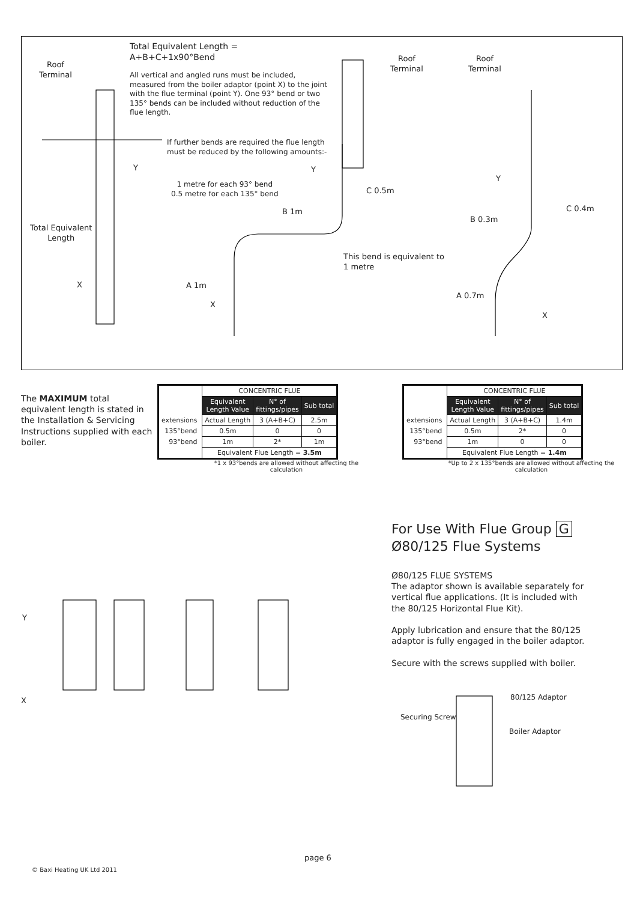Total Equivalent Length =
A+B+C+1x90°Bend
All vertical and angled runs must be included, measured from the boiler adaptor (point X) to the joint with the flue terminal (point Y). One 93° bend or two 135° bends can be included without reduction of the flue length.
If further bends are required the flue length must be reduced by the following amounts:-
1 metre for each 93° bend
0.5 metre for each 135° bend
Roof
Terminal
Roof
Terminal
Roof
Terminal
Y Y
Y
Total Equivalent
Length
X
X
X
C 0.5m
B 1m
A 1m
This bend is equivalent to
1 metre
C 0.4m
B 0.3m
A 0.7m
The MAXIMUM total equivalent length is stated in the Installation & Servicing Instructions supplied with each boiler.
| | CONCENTRIC FLUE | | |
| | Equivalent Length Value | N° of fittings/pipes | Sub total |
| extensions | Actual Length | 3 (A+B+C) | 2.5m |
| 135°bend | 0.5m | 0 | 0 |
| 93°bend | 1m | 2* | 1m |
| | Equivalent Flue Length = 3.5m | | |
*1 x 93°bends are allowed without affecting the calculation
| | CONCENTRIC FLUE | | |
| | Equivalent Length Value | N° of fittings/pipes | Sub total |
| extensions | Actual Length | 3 (A+B+C) | 1.4m |
| 135°bend | 0.5m | 2* | 0 |
| 93°bend | 1m | 0 | 0 |
| | Equivalent Flue Length = 1.4m | | |
*Up to 2 x 135°bends are allowed without affecting the calculation
Y
X
For Use With Flue Group G
Ø80/125 Flue Systems
Ø80/125 FLUE SYSTEMS
The adaptor shown is available separately for vertical flue applications. (It is included with the 80/125 Horizontal Flue Kit).
Apply lubrication and ensure that the 80/125 adaptor is fully engaged in the boiler adaptor.
Secure with the screws supplied with boiler.
80/125 Adaptor
Securing Screw
Boiler Adaptor
page 6
© Baxi Heating UK Ltd 2011